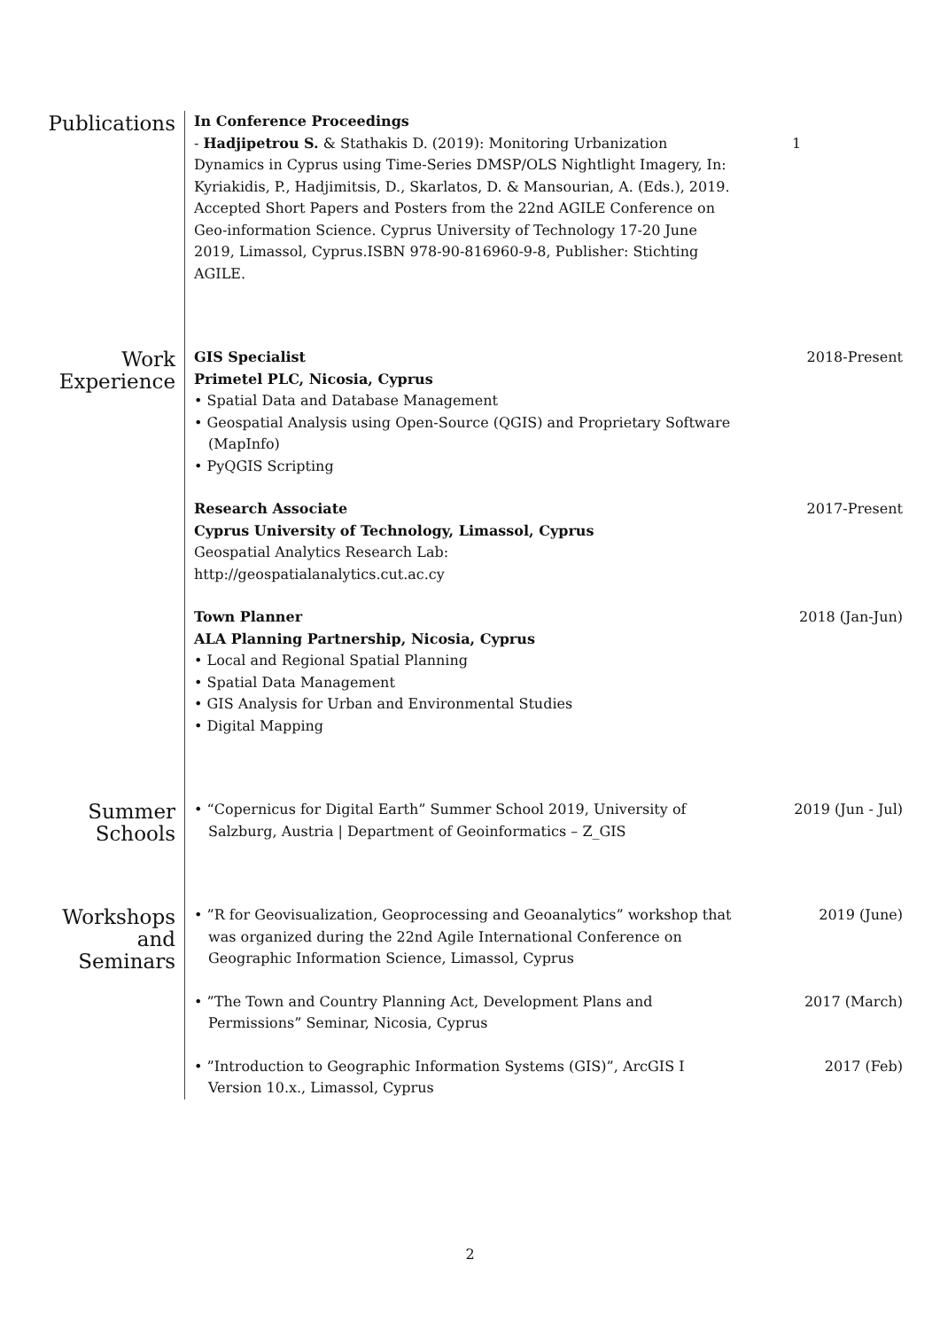Publications
In Conference Proceedings
- Hadjipetrou S. & Stathakis D. (2019): Monitoring Urbanization Dynamics in Cyprus using Time-Series DMSP/OLS Nightlight Imagery, In: Kyriakidis, P., Hadjimitsis, D., Skarlatos, D. & Mansourian, A. (Eds.), 2019. Accepted Short Papers and Posters from the 22nd AGILE Conference on Geo-information Science. Cyprus University of Technology 17-20 June 2019, Limassol, Cyprus.ISBN 978-90-816960-9-8, Publisher: Stichting AGILE.
1
Work
Experience
GIS Specialist
Primetel PLC, Nicosia, Cyprus
• Spatial Data and Database Management
• Geospatial Analysis using Open-Source (QGIS) and Proprietary Software (MapInfo)
• PyQGIS Scripting
2018-Present
Research Associate
Cyprus University of Technology, Limassol, Cyprus
Geospatial Analytics Research Lab:
http://geospatialanalytics.cut.ac.cy
2017-Present
Town Planner
ALA Planning Partnership, Nicosia, Cyprus
• Local and Regional Spatial Planning
• Spatial Data Management
• GIS Analysis for Urban and Environmental Studies
• Digital Mapping
2018 (Jan-Jun)
Summer
Schools
• “Copernicus for Digital Earth” Summer School 2019, University of Salzburg, Austria | Department of Geoinformatics – Z_GIS
2019 (Jun - Jul)
Workshops
and Seminars
• ”R for Geovisualization, Geoprocessing and Geoanalytics” workshop that was organized during the 22nd Agile International Conference on Geographic Information Science, Limassol, Cyprus
2019 (June)
• ”The Town and Country Planning Act, Development Plans and Permissions” Seminar, Nicosia, Cyprus
2017 (March)
• ”Introduction to Geographic Information Systems (GIS)”, ArcGIS I Version 10.x., Limassol, Cyprus
2017 (Feb)
2